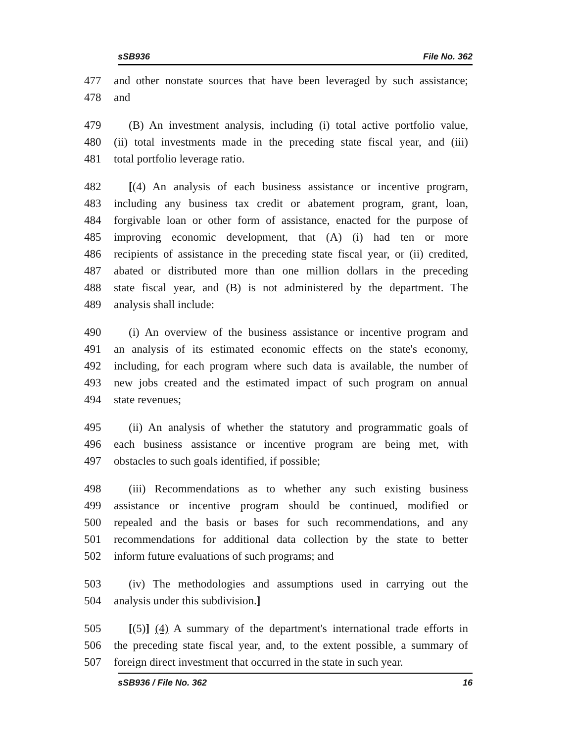sSB936 File No. 362
477 and other nonstate sources that have been leveraged by such assistance;
478 and
479 (B) An investment analysis, including (i) total active portfolio value,
480 (ii) total investments made in the preceding state fiscal year, and (iii)
481 total portfolio leverage ratio.
482 [(4) An analysis of each business assistance or incentive program,
483 including any business tax credit or abatement program, grant, loan,
484 forgivable loan or other form of assistance, enacted for the purpose of
485 improving economic development, that (A) (i) had ten or more
486 recipients of assistance in the preceding state fiscal year, or (ii) credited,
487 abated or distributed more than one million dollars in the preceding
488 state fiscal year, and (B) is not administered by the department. The
489 analysis shall include:
490 (i) An overview of the business assistance or incentive program and
491 an analysis of its estimated economic effects on the state's economy,
492 including, for each program where such data is available, the number of
493 new jobs created and the estimated impact of such program on annual
494 state revenues;
495 (ii) An analysis of whether the statutory and programmatic goals of
496 each business assistance or incentive program are being met, with
497 obstacles to such goals identified, if possible;
498 (iii) Recommendations as to whether any such existing business
499 assistance or incentive program should be continued, modified or
500 repealed and the basis or bases for such recommendations, and any
501 recommendations for additional data collection by the state to better
502 inform future evaluations of such programs; and
503 (iv) The methodologies and assumptions used in carrying out the
504 analysis under this subdivision.]
505 [(5)] (4) A summary of the department's international trade efforts in
506 the preceding state fiscal year, and, to the extent possible, a summary of
507 foreign direct investment that occurred in the state in such year.
sSB936 / File No. 362 16